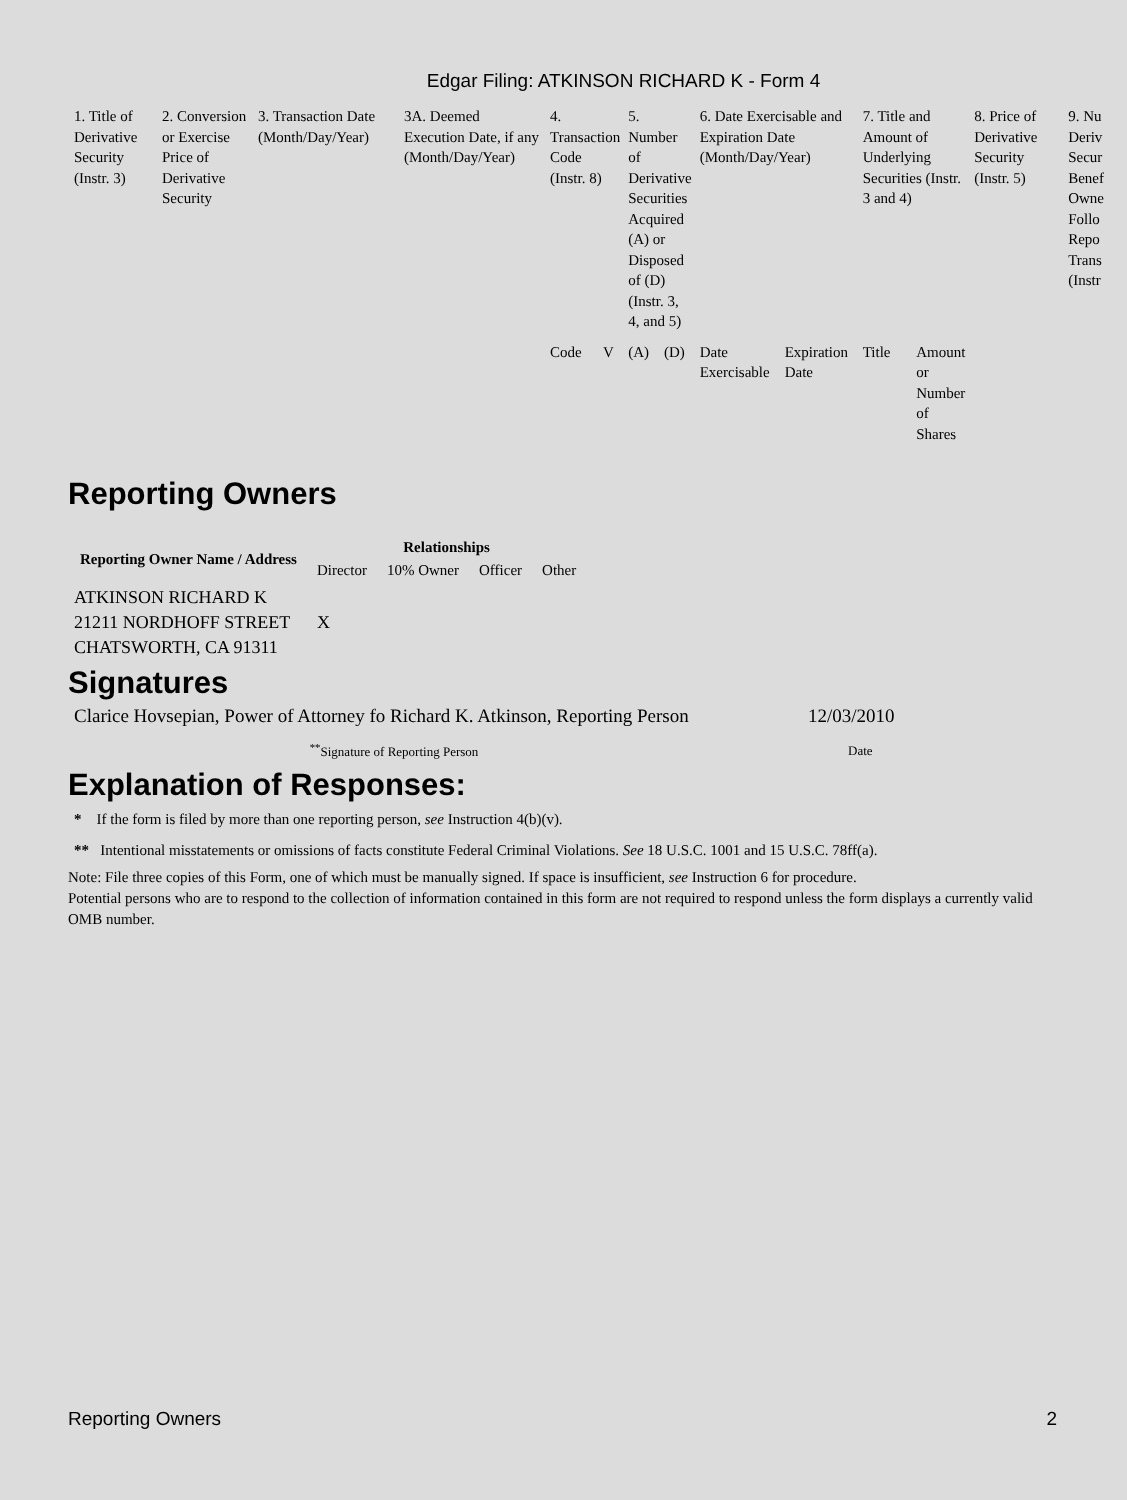Edgar Filing: ATKINSON RICHARD K - Form 4
| 1. Title of Derivative Security (Instr. 3) | 2. Conversion or Exercise Price of Derivative Security | 3. Transaction Date (Month/Day/Year) | 3A. Deemed Execution Date, if any (Month/Day/Year) | 4. Transaction Code (Instr. 8) | | 5. Number of Derivative Securities Acquired (A) or Disposed of (D) (Instr. 3, 4, and 5) | | 6. Date Exercisable and Expiration Date (Month/Day/Year) | | 7. Title and Amount of Underlying Securities (Instr. 3 and 4) | | 8. Price of Derivative Security (Instr. 5) | 9. Nu Deriv Secur Benef Owne Follo Repo Trans (Instr |
| | | | | Code | V | (A) | (D) | Date Exercisable | Expiration Date | Title | Amount or Number of Shares | | |
Reporting Owners
| Reporting Owner Name / Address | Relationships | | | |
| --- | --- | --- | --- | --- |
| | Director | 10% Owner | Officer | Other |
| ATKINSON RICHARD K 21211 NORDHOFF STREET CHATSWORTH, CA 91311 | X | | | |
Signatures
| Clarice Hovsepian, Power of Attorney fo Richard K. Atkinson, Reporting Person | 12/03/2010 |
| <sup>**</sup> Signature of Reporting Person | Date |
Explanation of Responses:
* If the form is filed by more than one reporting person, see Instruction 4(b)(v).
** Intentional misstatements or omissions of facts constitute Federal Criminal Violations. See 18 U.S.C. 1001 and 15 U.S.C. 78ff(a).
Note: File three copies of this Form, one of which must be manually signed. If space is insufficient, see Instruction 6 for procedure.
Potential persons who are to respond to the collection of information contained in this form are not required to respond unless the form displays a currently valid OMB number.
Reporting Owners 2